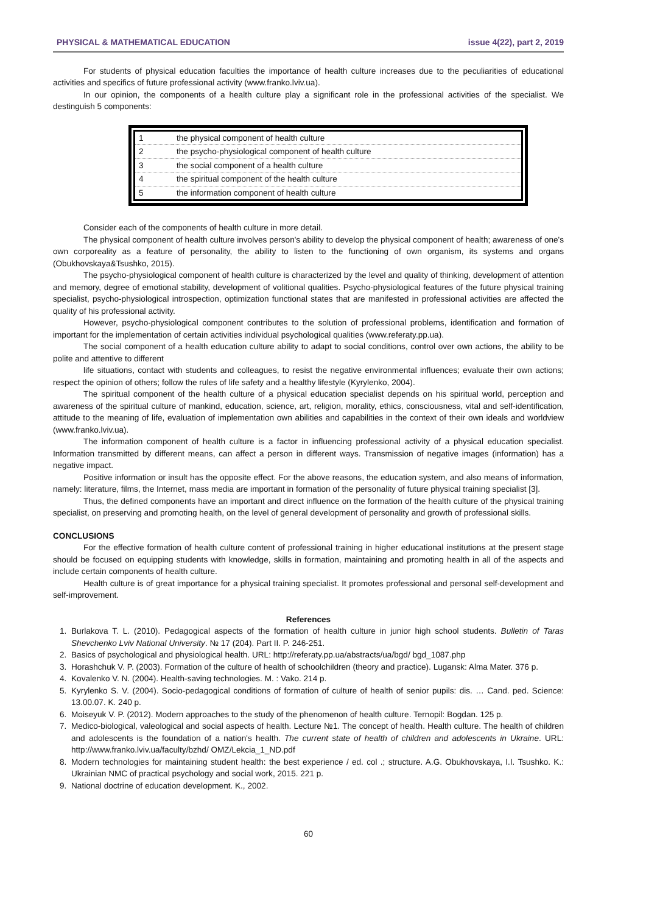PHYSICAL & MATHEMATICAL EDUCATION issue 4(22), part 2, 2019
For students of physical education faculties the importance of health culture increases due to the peculiarities of educational activities and specifics of future professional activity (www.franko.lviv.ua).
In our opinion, the components of a health culture play a significant role in the professional activities of the specialist. We destinguish 5 components:
| 1 | the physical component of health culture |
| 2 | the psycho-physiological component of health culture |
| 3 | the social component of a health culture |
| 4 | the spiritual component of the health culture |
| 5 | the information component of health culture |
Consider each of the components of health culture in more detail.
The physical component of health culture involves person's ability to develop the physical component of health; awareness of one's own corporeality as a feature of personality, the ability to listen to the functioning of own organism, its systems and organs (Obukhovskaya&Tsushko, 2015).
The psycho-physiological component of health culture is characterized by the level and quality of thinking, development of attention and memory, degree of emotional stability, development of volitional qualities. Psycho-physiological features of the future physical training specialist, psycho-physiological introspection, optimization functional states that are manifested in professional activities are affected the quality of his professional activity.
However, psycho-physiological component contributes to the solution of professional problems, identification and formation of important for the implementation of certain activities individual psychological qualities (www.referaty.pp.ua).
The social component of a health education culture ability to adapt to social conditions, control over own actions, the ability to be polite and attentive to different
life situations, contact with students and colleagues, to resist the negative environmental influences; evaluate their own actions; respect the opinion of others; follow the rules of life safety and a healthy lifestyle (Kyrylenko, 2004).
The spiritual component of the health culture of a physical education specialist depends on his spiritual world, perception and awareness of the spiritual culture of mankind, education, science, art, religion, morality, ethics, consciousness, vital and self-identification, attitude to the meaning of life, evaluation of implementation own abilities and capabilities in the context of their own ideals and worldview (www.franko.lviv.ua).
The information component of health culture is a factor in influencing professional activity of a physical education specialist. Information transmitted by different means, can affect a person in different ways. Transmission of negative images (information) has a negative impact.
Positive information or insult has the opposite effect. For the above reasons, the education system, and also means of information, namely: literature, films, the Internet, mass media are important in formation of the personality of future physical training specialist [3].
Thus, the defined components have an important and direct influence on the formation of the health culture of the physical training specialist, on preserving and promoting health, on the level of general development of personality and growth of professional skills.
CONCLUSIONS
For the effective formation of health culture content of professional training in higher educational institutions at the present stage should be focused on equipping students with knowledge, skills in formation, maintaining and promoting health in all of the aspects and include certain components of health culture.
Health culture is of great importance for a physical training specialist. It promotes professional and personal self-development and self-improvement.
References
1. Burlakova T. L. (2010). Pedagogical aspects of the formation of health culture in junior high school students. Bulletin of Taras Shevchenko Lviv National University. № 17 (204). Part II. P. 246-251.
2. Basics of psychological and physiological health. URL: http://referaty.pp.ua/abstracts/ua/bgd/ bgd_1087.php
3. Horashchuk V. P. (2003). Formation of the culture of health of schoolchildren (theory and practice). Lugansk: Alma Mater. 376 p.
4. Kovalenko V. N. (2004). Health-saving technologies. M. : Vako. 214 p.
5. Kyrylenko S. V. (2004). Socio-pedagogical conditions of formation of culture of health of senior pupils: dis. … Cand. ped. Science: 13.00.07. K. 240 p.
6. Moiseyuk V. P. (2012). Modern approaches to the study of the phenomenon of health culture. Ternopil: Bogdan. 125 p.
7. Medico-biological, valeological and social aspects of health. Lecture №1. The concept of health. Health culture. The health of children and adolescents is the foundation of a nation's health. The current state of health of children and adolescents in Ukraine. URL: http://www.franko.lviv.ua/faculty/bzhd/ OMZ/Lekcia_1_ND.pdf
8. Modern technologies for maintaining student health: the best experience / ed. col .; structure. A.G. Obukhovskaya, I.I. Tsushko. K.: Ukrainian NMC of practical psychology and social work, 2015. 221 p.
9. National doctrine of education development. K., 2002.
60